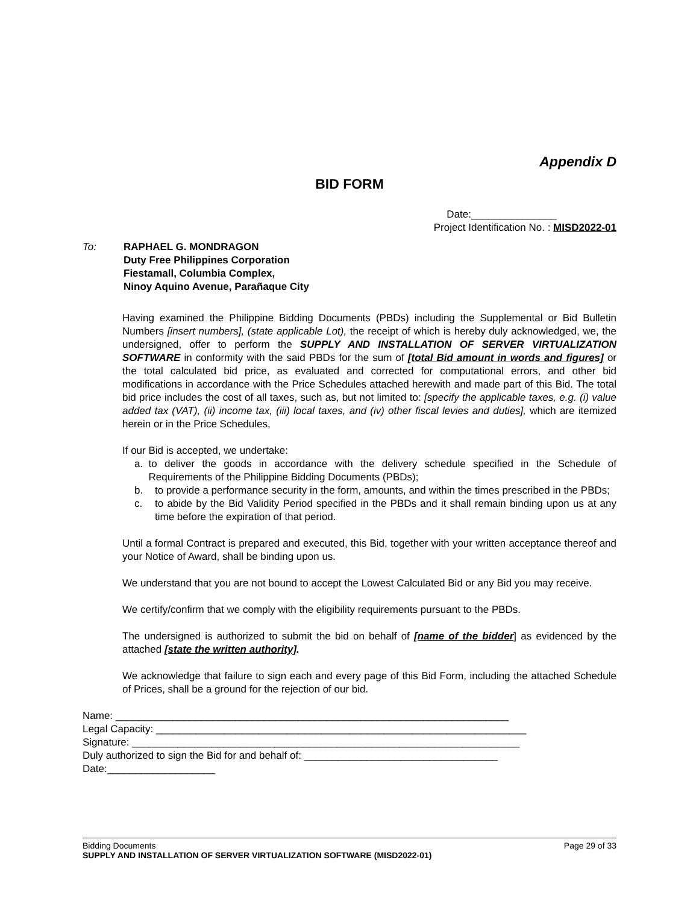Appendix D
BID FORM
Date:_______________
Project Identification No. : MISD2022-01
To: RAPHAEL G. MONDRAGON
Duty Free Philippines Corporation
Fiestamall, Columbia Complex,
Ninoy Aquino Avenue, Parañaque City
Having examined the Philippine Bidding Documents (PBDs) including the Supplemental or Bid Bulletin Numbers [insert numbers], (state applicable Lot), the receipt of which is hereby duly acknowledged, we, the undersigned, offer to perform the SUPPLY AND INSTALLATION OF SERVER VIRTUALIZATION SOFTWARE in conformity with the said PBDs for the sum of [total Bid amount in words and figures] or the total calculated bid price, as evaluated and corrected for computational errors, and other bid modifications in accordance with the Price Schedules attached herewith and made part of this Bid. The total bid price includes the cost of all taxes, such as, but not limited to: [specify the applicable taxes, e.g. (i) value added tax (VAT), (ii) income tax, (iii) local taxes, and (iv) other fiscal levies and duties], which are itemized herein or in the Price Schedules,
If our Bid is accepted, we undertake:
a. to deliver the goods in accordance with the delivery schedule specified in the Schedule of Requirements of the Philippine Bidding Documents (PBDs);
b. to provide a performance security in the form, amounts, and within the times prescribed in the PBDs;
c. to abide by the Bid Validity Period specified in the PBDs and it shall remain binding upon us at any time before the expiration of that period.
Until a formal Contract is prepared and executed, this Bid, together with your written acceptance thereof and your Notice of Award, shall be binding upon us.
We understand that you are not bound to accept the Lowest Calculated Bid or any Bid you may receive.
We certify/confirm that we comply with the eligibility requirements pursuant to the PBDs.
The undersigned is authorized to submit the bid on behalf of [name of the bidder] as evidenced by the attached [state the written authority].
We acknowledge that failure to sign each and every page of this Bid Form, including the attached Schedule of Prices, shall be a ground for the rejection of our bid.
Name: _____________________________________________________________________
Legal Capacity: _________________________________________________________________
Signature: ____________________________________________________________________
Duly authorized to sign the Bid for and behalf of: __________________________________
Date:___________________
Bidding Documents Page 29 of 33
SUPPLY AND INSTALLATION OF SERVER VIRTUALIZATION SOFTWARE (MISD2022-01)